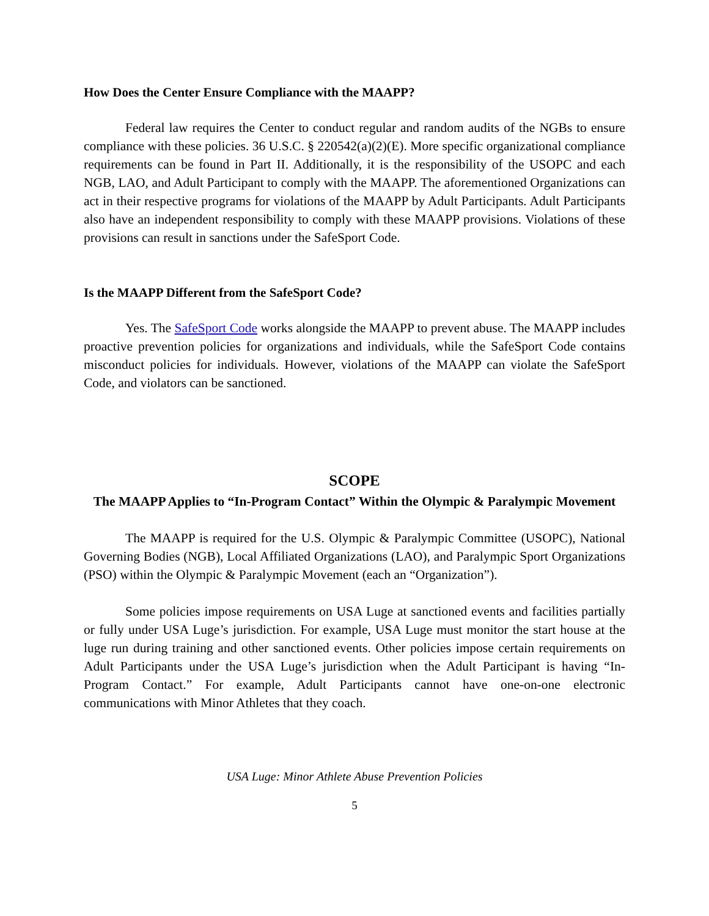How Does the Center Ensure Compliance with the MAAPP?
Federal law requires the Center to conduct regular and random audits of the NGBs to ensure compliance with these policies. 36 U.S.C. § 220542(a)(2)(E). More specific organizational compliance requirements can be found in Part II. Additionally, it is the responsibility of the USOPC and each NGB, LAO, and Adult Participant to comply with the MAAPP. The aforementioned Organizations can act in their respective programs for violations of the MAAPP by Adult Participants. Adult Participants also have an independent responsibility to comply with these MAAPP provisions. Violations of these provisions can result in sanctions under the SafeSport Code.
Is the MAAPP Different from the SafeSport Code?
Yes. The SafeSport Code works alongside the MAAPP to prevent abuse. The MAAPP includes proactive prevention policies for organizations and individuals, while the SafeSport Code contains misconduct policies for individuals. However, violations of the MAAPP can violate the SafeSport Code, and violators can be sanctioned.
SCOPE
The MAAPP Applies to “In-Program Contact” Within the Olympic & Paralympic Movement
The MAAPP is required for the U.S. Olympic & Paralympic Committee (USOPC), National Governing Bodies (NGB), Local Affiliated Organizations (LAO), and Paralympic Sport Organizations (PSO) within the Olympic & Paralympic Movement (each an “Organization”).
Some policies impose requirements on USA Luge at sanctioned events and facilities partially or fully under USA Luge’s jurisdiction. For example, USA Luge must monitor the start house at the luge run during training and other sanctioned events. Other policies impose certain requirements on Adult Participants under the USA Luge’s jurisdiction when the Adult Participant is having “In-Program Contact.” For example, Adult Participants cannot have one-on-one electronic communications with Minor Athletes that they coach.
USA Luge: Minor Athlete Abuse Prevention Policies
5